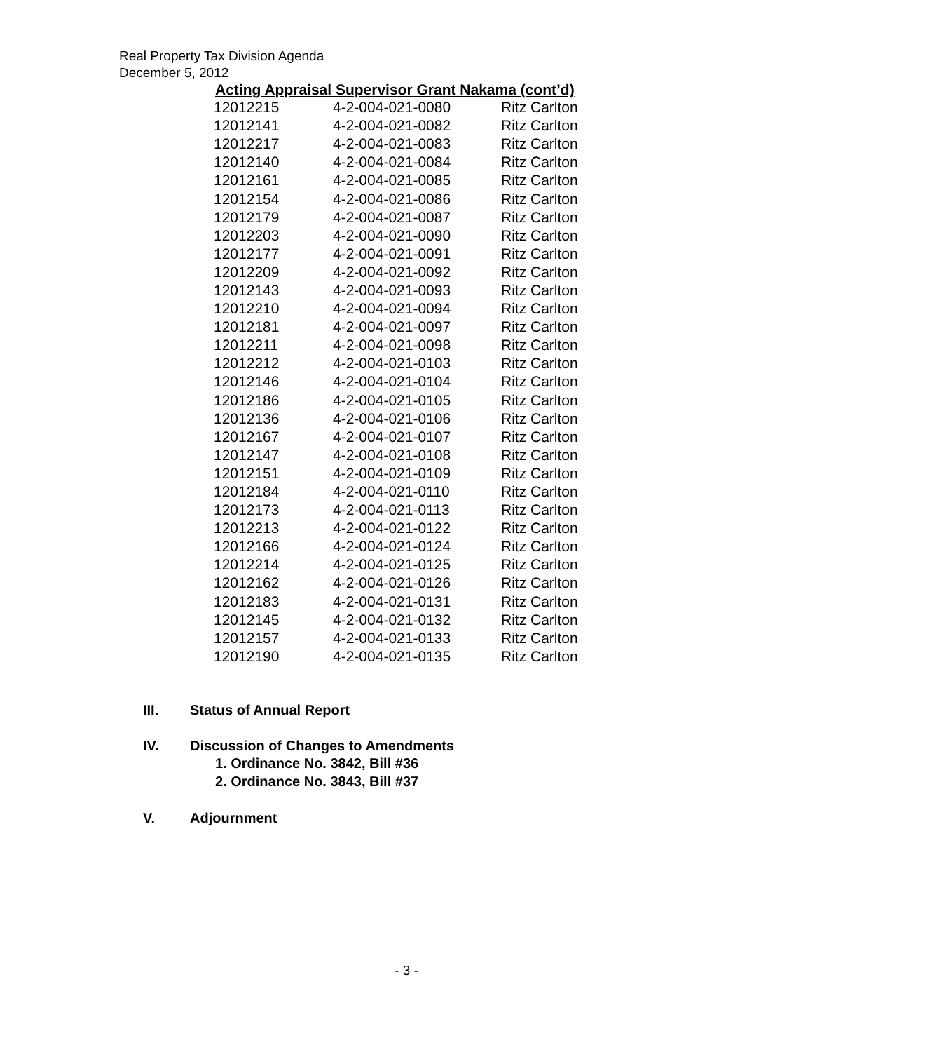Real Property Tax Division Agenda
December 5, 2012
Acting Appraisal Supervisor Grant Nakama (cont’d)
| 12012215 | 4-2-004-021-0080 | Ritz Carlton |
| 12012141 | 4-2-004-021-0082 | Ritz Carlton |
| 12012217 | 4-2-004-021-0083 | Ritz Carlton |
| 12012140 | 4-2-004-021-0084 | Ritz Carlton |
| 12012161 | 4-2-004-021-0085 | Ritz Carlton |
| 12012154 | 4-2-004-021-0086 | Ritz Carlton |
| 12012179 | 4-2-004-021-0087 | Ritz Carlton |
| 12012203 | 4-2-004-021-0090 | Ritz Carlton |
| 12012177 | 4-2-004-021-0091 | Ritz Carlton |
| 12012209 | 4-2-004-021-0092 | Ritz Carlton |
| 12012143 | 4-2-004-021-0093 | Ritz Carlton |
| 12012210 | 4-2-004-021-0094 | Ritz Carlton |
| 12012181 | 4-2-004-021-0097 | Ritz Carlton |
| 12012211 | 4-2-004-021-0098 | Ritz Carlton |
| 12012212 | 4-2-004-021-0103 | Ritz Carlton |
| 12012146 | 4-2-004-021-0104 | Ritz Carlton |
| 12012186 | 4-2-004-021-0105 | Ritz Carlton |
| 12012136 | 4-2-004-021-0106 | Ritz Carlton |
| 12012167 | 4-2-004-021-0107 | Ritz Carlton |
| 12012147 | 4-2-004-021-0108 | Ritz Carlton |
| 12012151 | 4-2-004-021-0109 | Ritz Carlton |
| 12012184 | 4-2-004-021-0110 | Ritz Carlton |
| 12012173 | 4-2-004-021-0113 | Ritz Carlton |
| 12012213 | 4-2-004-021-0122 | Ritz Carlton |
| 12012166 | 4-2-004-021-0124 | Ritz Carlton |
| 12012214 | 4-2-004-021-0125 | Ritz Carlton |
| 12012162 | 4-2-004-021-0126 | Ritz Carlton |
| 12012183 | 4-2-004-021-0131 | Ritz Carlton |
| 12012145 | 4-2-004-021-0132 | Ritz Carlton |
| 12012157 | 4-2-004-021-0133 | Ritz Carlton |
| 12012190 | 4-2-004-021-0135 | Ritz Carlton |
III. Status of Annual Report
IV. Discussion of Changes to Amendments
1. Ordinance No. 3842, Bill #36
2. Ordinance No. 3843, Bill #37
V. Adjournment
- 3 -